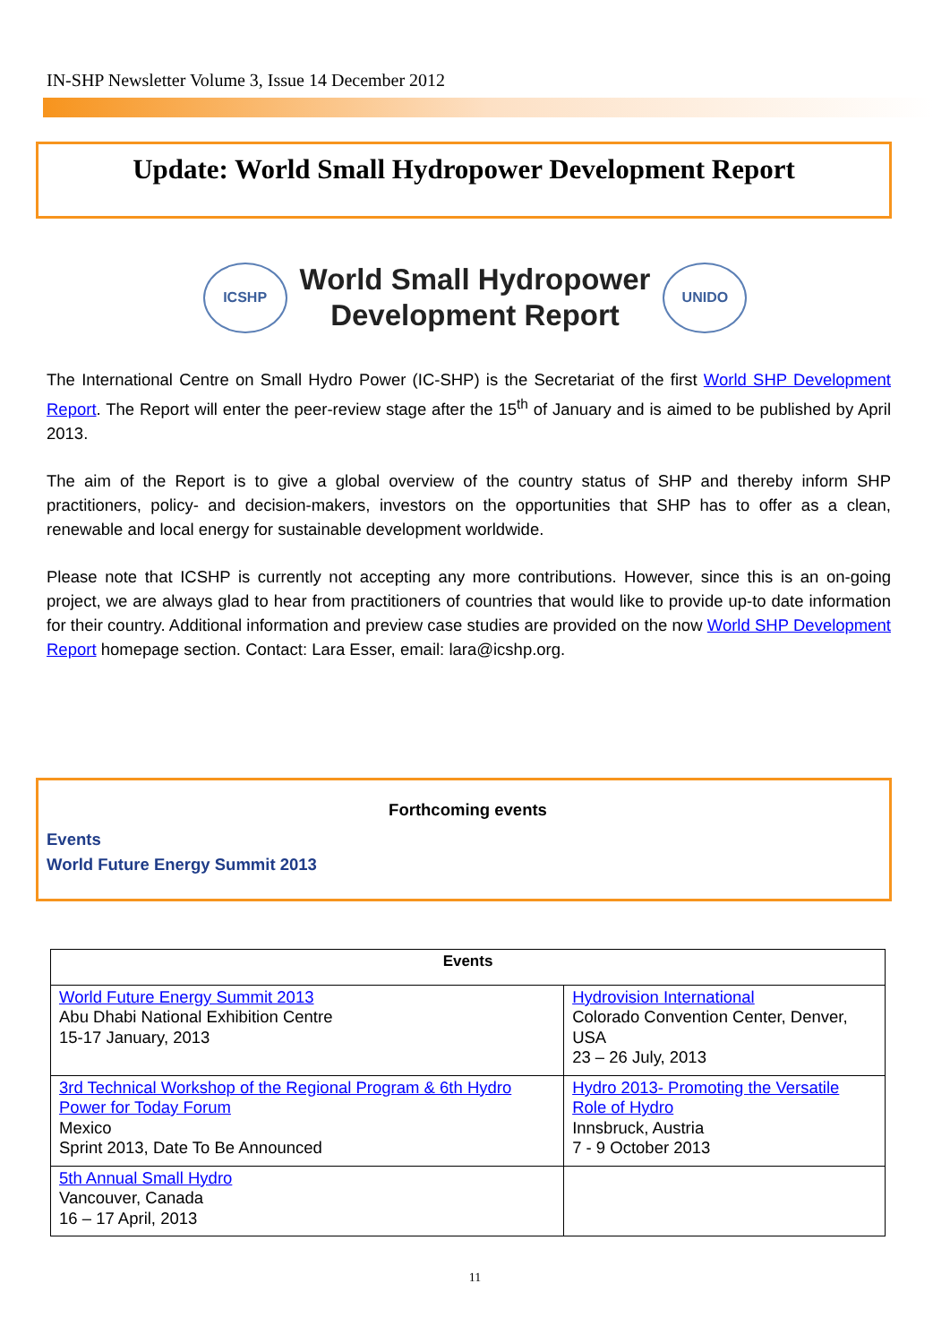IN-SHP Newsletter Volume 3, Issue 14 December 2012
Update: World Small Hydropower Development Report
ICSHP
World Small Hydropower
Development Report
UNIDO
The International Centre on Small Hydro Power (IC-SHP) is the Secretariat of the first World SHP Development Report. The Report will enter the peer-review stage after the 15<sup>th</sup> of January and is aimed to be published by April 2013.
The aim of the Report is to give a global overview of the country status of SHP and thereby inform SHP practitioners, policy- and decision-makers, investors on the opportunities that SHP has to offer as a clean, renewable and local energy for sustainable development worldwide.
Please note that ICSHP is currently not accepting any more contributions. However, since this is an on-going project, we are always glad to hear from practitioners of countries that would like to provide up-to date information for their country. Additional information and preview case studies are provided on the now World SHP Development Report homepage section. Contact: Lara Esser, email: lara@icshp.org.
Forthcoming events
Events
World Future Energy Summit 2013
| Events | |
| --- | --- |
| World Future Energy Summit 2013 Abu Dhabi National Exhibition Centre 15-17 January, 2013 | Hydrovision International Colorado Convention Center, Denver, USA 23 – 26 July, 2013 |
| 3rd Technical Workshop of the Regional Program & 6th Hydro Power for Today Forum Mexico Sprint 2013, Date To Be Announced | Hydro 2013- Promoting the Versatile Role of Hydro Innsbruck, Austria 7 - 9 October 2013 |
| 5th Annual Small Hydro Vancouver, Canada 16 – 17 April, 2013 | |
11